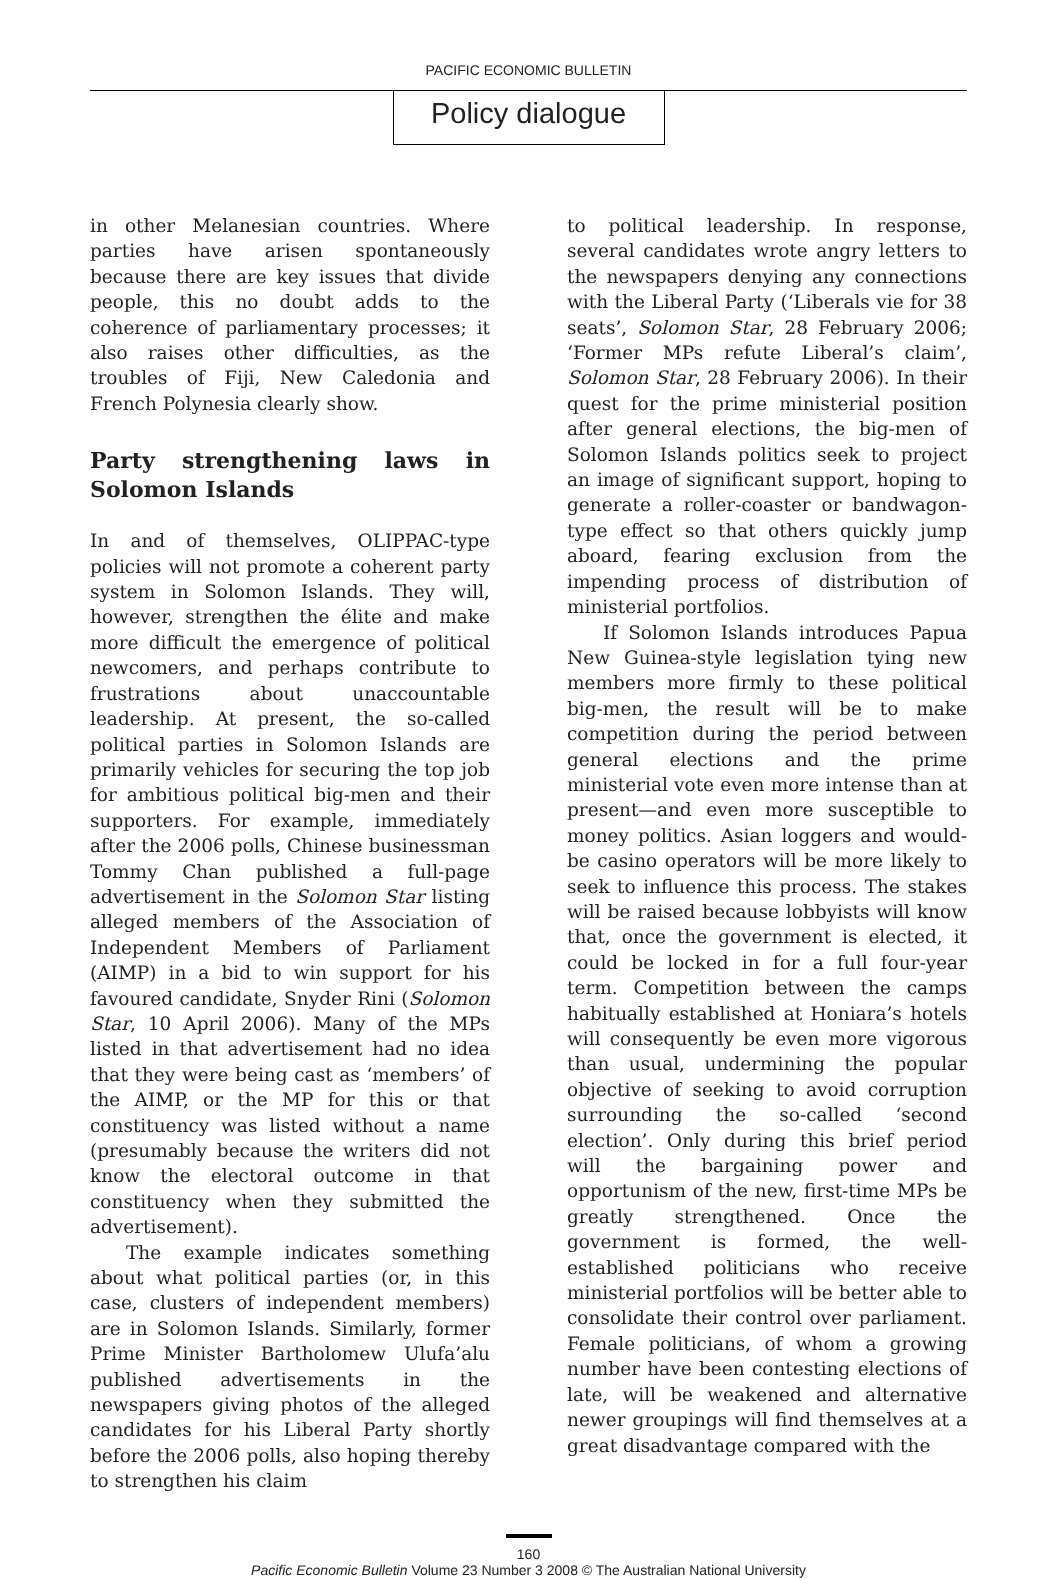PACIFIC ECONOMIC BULLETIN
Policy dialogue
in other Melanesian countries. Where parties have arisen spontaneously because there are key issues that divide people, this no doubt adds to the coherence of parliamentary processes; it also raises other difficulties, as the troubles of Fiji, New Caledonia and French Polynesia clearly show.
Party strengthening laws in Solomon Islands
In and of themselves, OLIPPAC-type policies will not promote a coherent party system in Solomon Islands. They will, however, strengthen the élite and make more difficult the emergence of political newcomers, and perhaps contribute to frustrations about unaccountable leadership. At present, the so-called political parties in Solomon Islands are primarily vehicles for securing the top job for ambitious political big-men and their supporters. For example, immediately after the 2006 polls, Chinese businessman Tommy Chan published a full-page advertisement in the Solomon Star listing alleged members of the Association of Independent Members of Parliament (AIMP) in a bid to win support for his favoured candidate, Snyder Rini (Solomon Star, 10 April 2006). Many of the MPs listed in that advertisement had no idea that they were being cast as ‘members’ of the AIMP, or the MP for this or that constituency was listed without a name (presumably because the writers did not know the electoral outcome in that constituency when they submitted the advertisement).
The example indicates something about what political parties (or, in this case, clusters of independent members) are in Solomon Islands. Similarly, former Prime Minister Bartholomew Ulufa’alu published advertisements in the newspapers giving photos of the alleged candidates for his Liberal Party shortly before the 2006 polls, also hoping thereby to strengthen his claim
to political leadership. In response, several candidates wrote angry letters to the newspapers denying any connections with the Liberal Party (‘Liberals vie for 38 seats’, Solomon Star, 28 February 2006; ‘Former MPs refute Liberal’s claim’, Solomon Star, 28 February 2006). In their quest for the prime ministerial position after general elections, the big-men of Solomon Islands politics seek to project an image of significant support, hoping to generate a roller-coaster or bandwagon-type effect so that others quickly jump aboard, fearing exclusion from the impending process of distribution of ministerial portfolios.
If Solomon Islands introduces Papua New Guinea-style legislation tying new members more firmly to these political big-men, the result will be to make competition during the period between general elections and the prime ministerial vote even more intense than at present—and even more susceptible to money politics. Asian loggers and would-be casino operators will be more likely to seek to influence this process. The stakes will be raised because lobbyists will know that, once the government is elected, it could be locked in for a full four-year term. Competition between the camps habitually established at Honiara’s hotels will consequently be even more vigorous than usual, undermining the popular objective of seeking to avoid corruption surrounding the so-called ‘second election’. Only during this brief period will the bargaining power and opportunism of the new, first-time MPs be greatly strengthened. Once the government is formed, the well-established politicians who receive ministerial portfolios will be better able to consolidate their control over parliament. Female politicians, of whom a growing number have been contesting elections of late, will be weakened and alternative newer groupings will find themselves at a great disadvantage compared with the
160
Pacific Economic Bulletin Volume 23 Number 3 2008 © The Australian National University